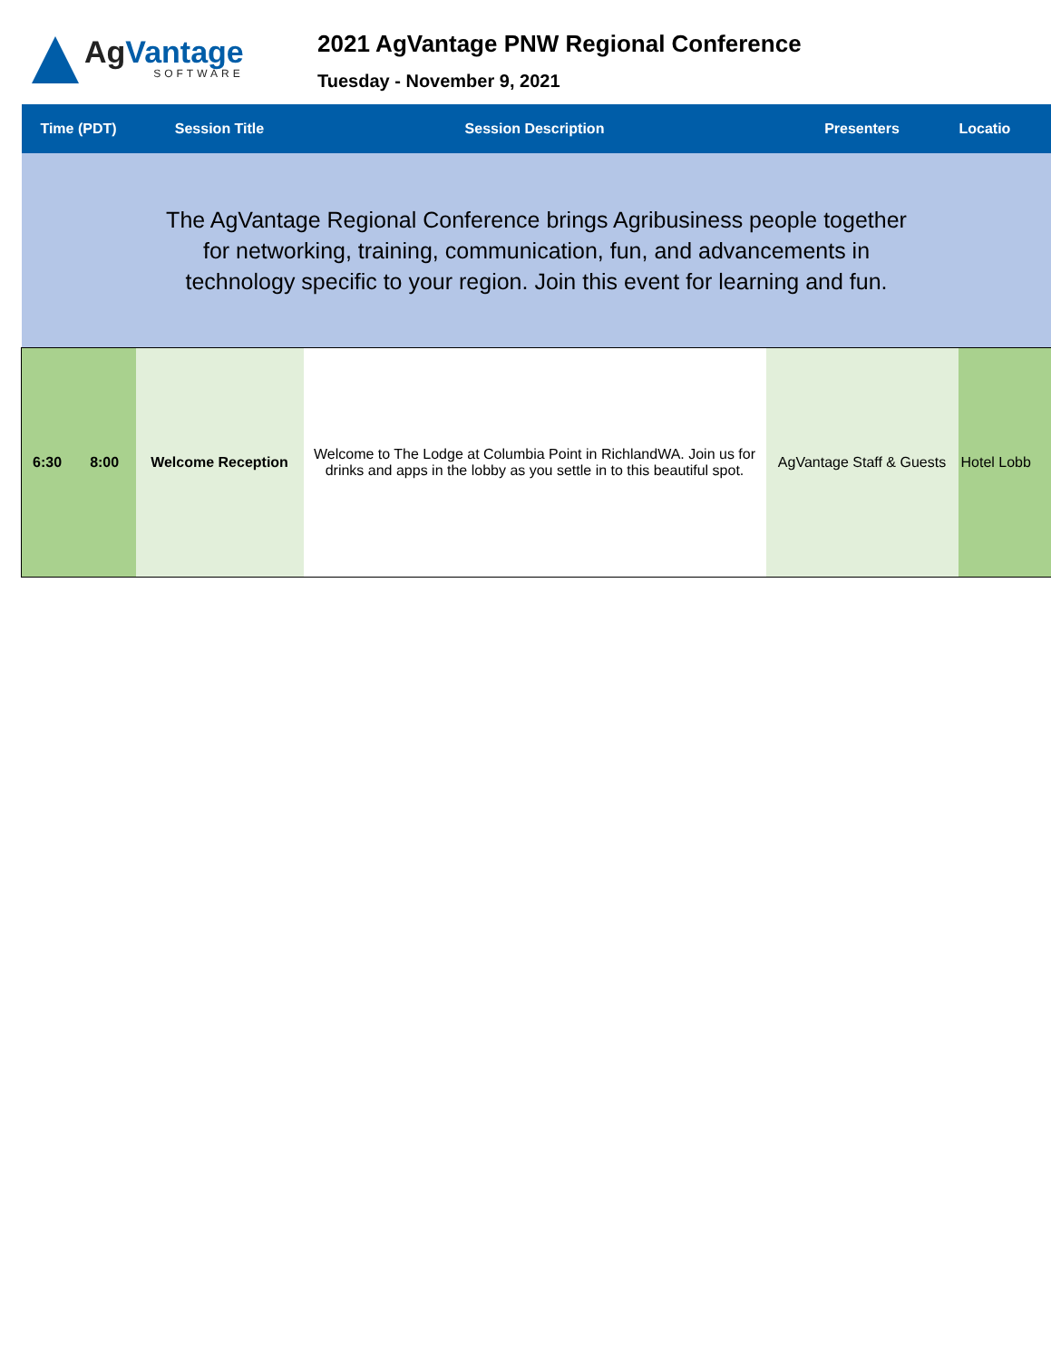AgVantage
SOFTWARE
2021 AgVantage PNW Regional Conference
Tuesday - November 9, 2021
| Time (PDT) | Session Title | Session Description | Presenters | Locatio |
| --- | --- | --- | --- | --- |
| The AgVantage Regional Conference brings Agribusiness people together for networking, training, communication, fun, and advancements in technology specific to your region. Join this event for learning and fun. | | | | |
| 6:30 8:00 | Welcome Reception | Welcome to The Lodge at Columbia Point in RichlandWA. Join us for drinks and apps in the lobby as you settle in to this beautiful spot. | AgVantage Staff & Guests | Hotel Lobb |